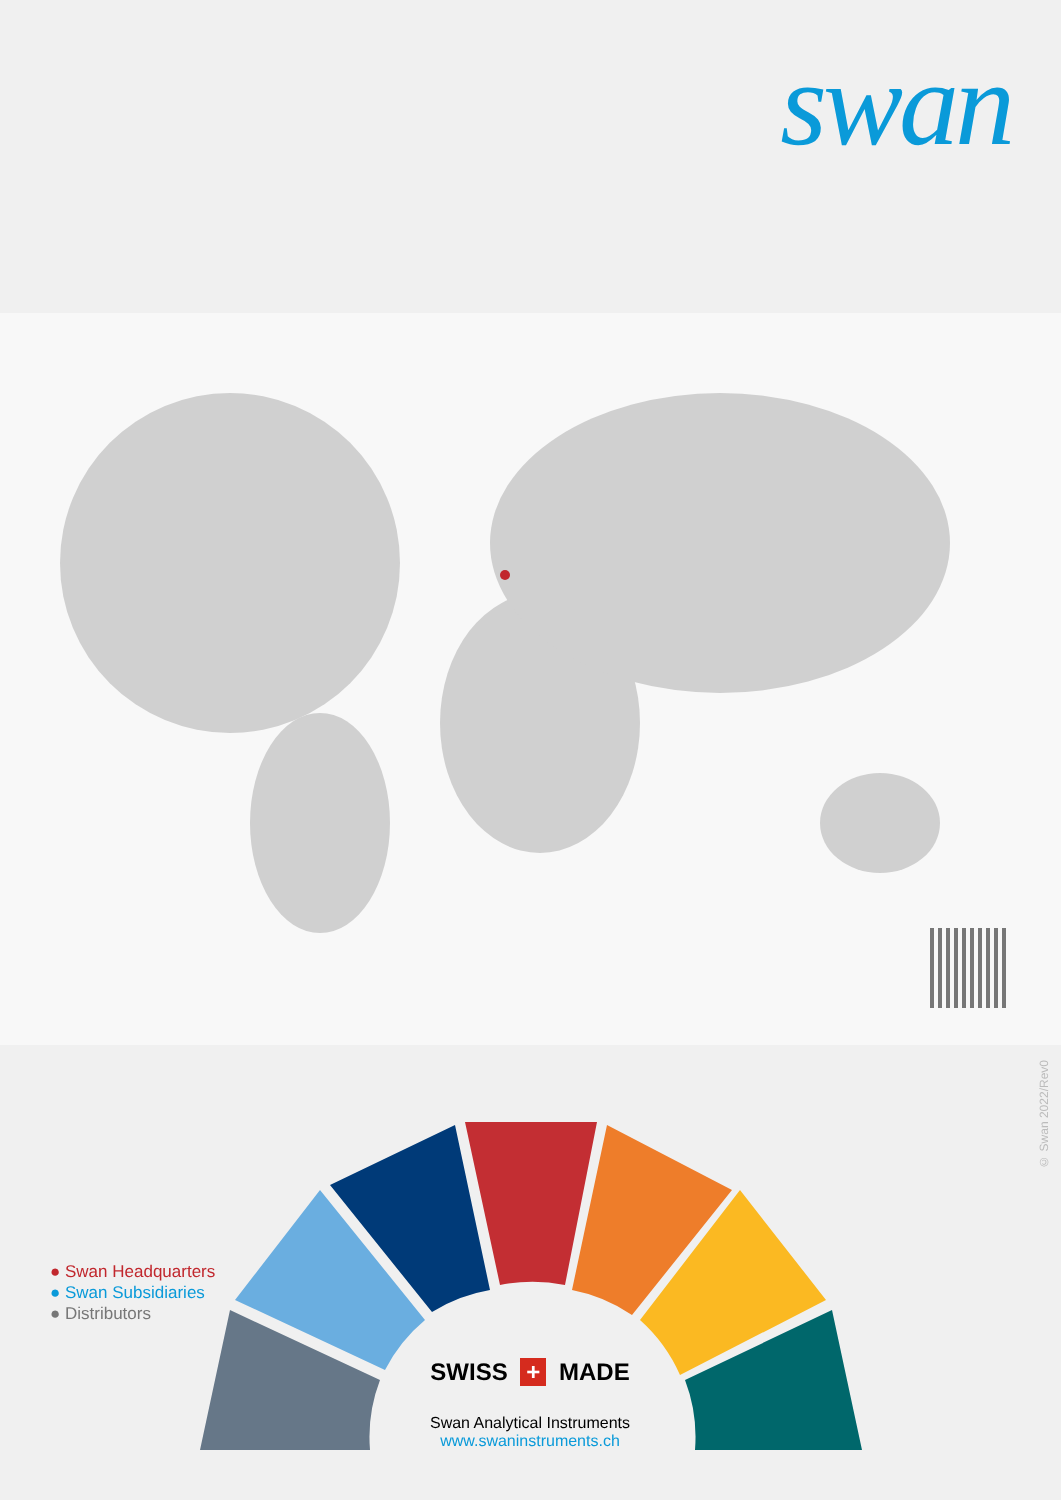swan
● Swan Headquarters
● Swan Subsidiaries
● Distributors
© Swan 2022/Rev0
SWISS + MADE
Swan Analytical Instruments
www.swaninstruments.ch